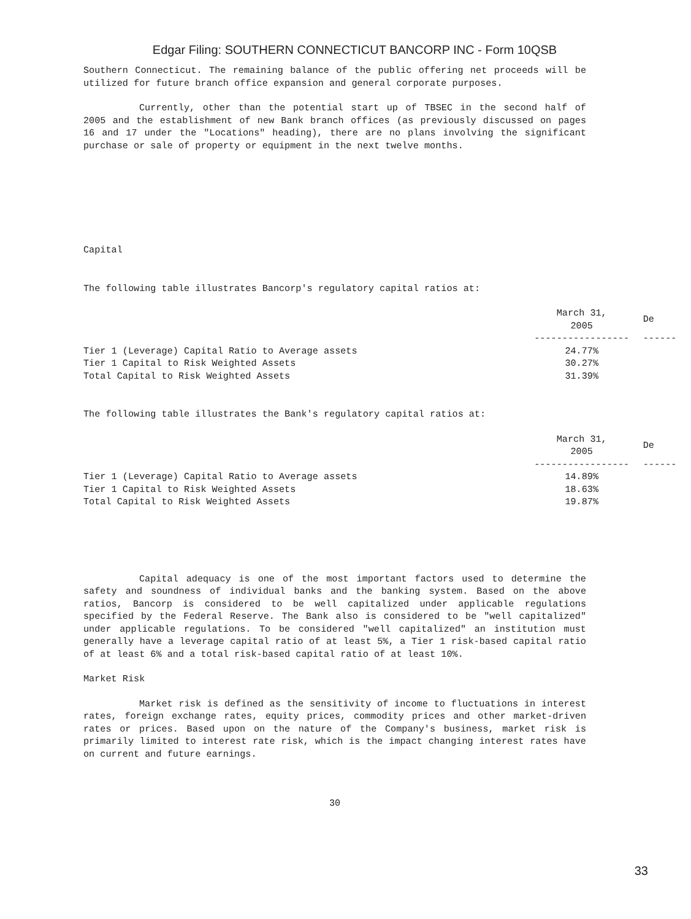Edgar Filing: SOUTHERN CONNECTICUT BANCORP INC - Form 10QSB
Southern Connecticut. The remaining balance of the public offering net proceeds will be utilized for future branch office expansion and general corporate purposes.
Currently, other than the potential start up of TBSEC in the second half of 2005 and the establishment of new Bank branch offices (as previously discussed on pages 16 and 17 under the "Locations" heading), there are no plans involving the significant purchase or sale of property or equipment in the next twelve months.
Capital
The following table illustrates Bancorp's regulatory capital ratios at:
| | March 31, 2005 | De |
| | ----------------- | ------ |
| Tier 1 (Leverage) Capital Ratio to Average assets | 24.77% | |
| Tier 1 Capital to Risk Weighted Assets | 30.27% | |
| Total Capital to Risk Weighted Assets | 31.39% | |
The following table illustrates the Bank's regulatory capital ratios at:
| | March 31, 2005 | De |
| | ----------------- | ------ |
| Tier 1 (Leverage) Capital Ratio to Average assets | 14.89% | |
| Tier 1 Capital to Risk Weighted Assets | 18.63% | |
| Total Capital to Risk Weighted Assets | 19.87% | |
Capital adequacy is one of the most important factors used to determine the safety and soundness of individual banks and the banking system. Based on the above ratios, Bancorp is considered to be well capitalized under applicable regulations specified by the Federal Reserve. The Bank also is considered to be "well capitalized" under applicable regulations. To be considered "well capitalized" an institution must generally have a leverage capital ratio of at least 5%, a Tier 1 risk-based capital ratio of at least 6% and a total risk-based capital ratio of at least 10%.
Market Risk
Market risk is defined as the sensitivity of income to fluctuations in interest rates, foreign exchange rates, equity prices, commodity prices and other market-driven rates or prices. Based upon on the nature of the Company's business, market risk is primarily limited to interest rate risk, which is the impact changing interest rates have on current and future earnings.
30
33